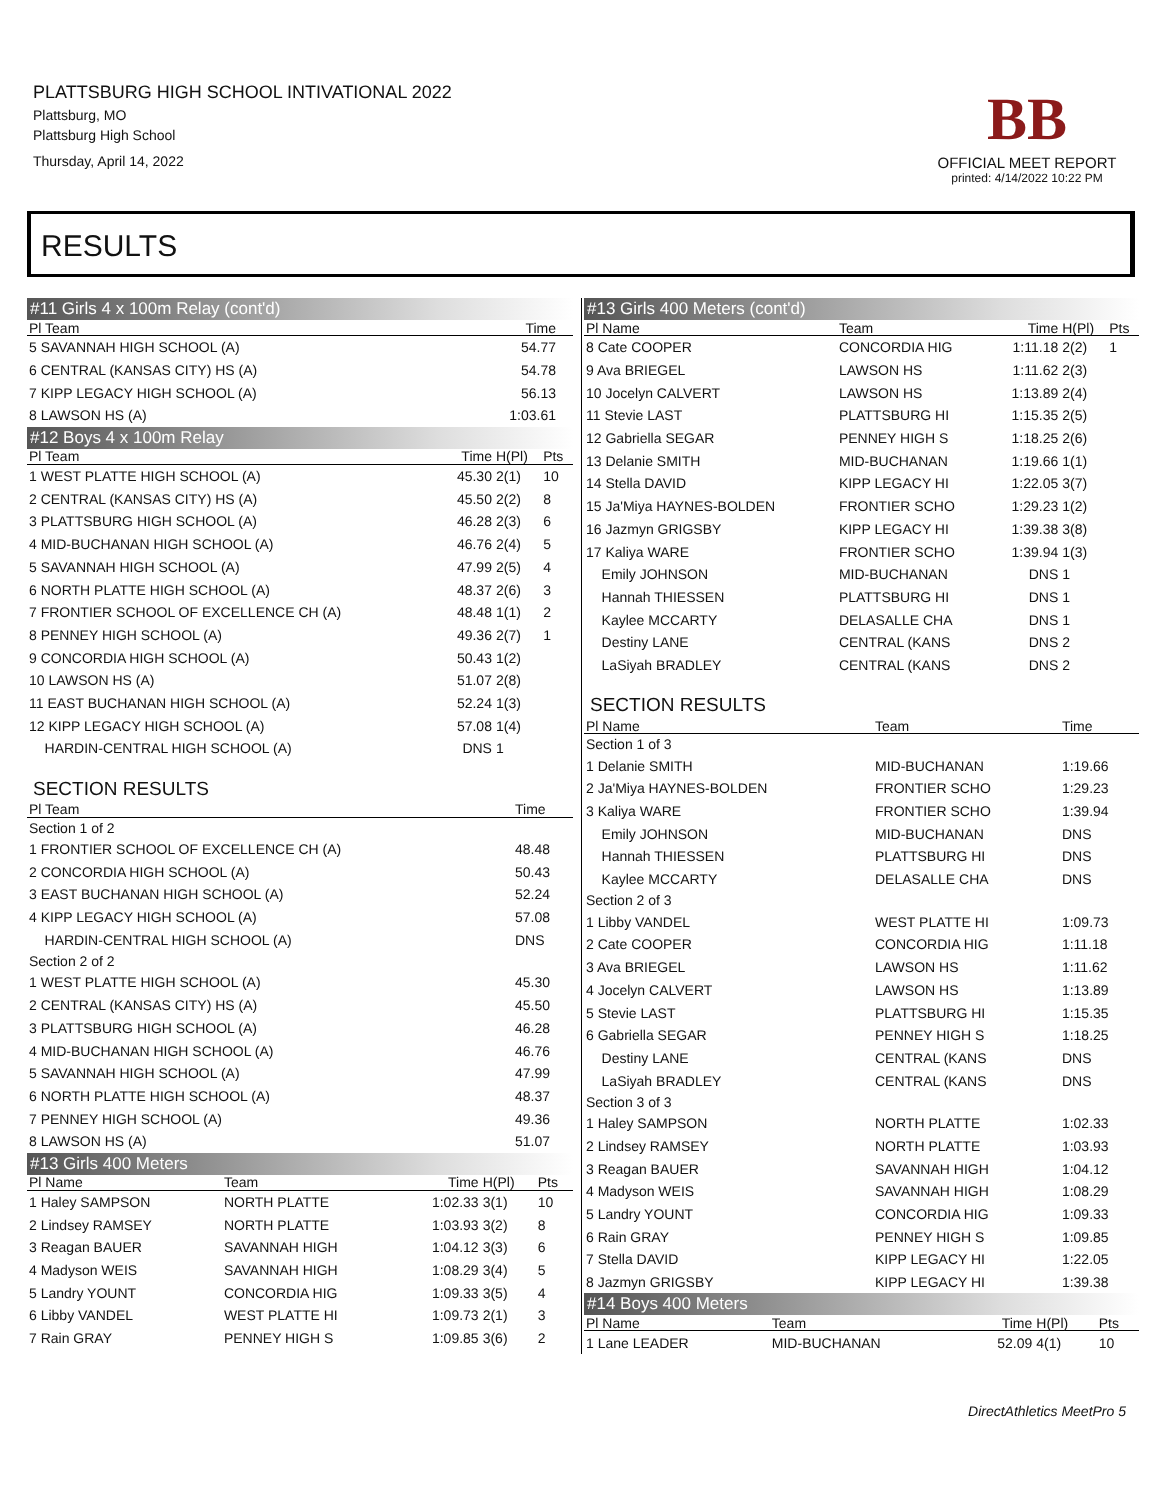PLATTSBURG HIGH SCHOOL INTIVATIONAL 2022
Plattsburg, MO
Plattsburg High School
Thursday, April 14, 2022
BB
OFFICIAL MEET REPORT
printed: 4/14/2022 10:22 PM
RESULTS
#11 Girls 4 x 100m Relay (cont'd)
| Pl Team | Time | | |
| --- | --- | --- | --- |
| 5 SAVANNAH HIGH SCHOOL (A) | 54.77 | | |
| 6 CENTRAL (KANSAS CITY) HS (A) | 54.78 | | |
| 7 KIPP LEGACY HIGH SCHOOL (A) | 56.13 | | |
| 8 LAWSON HS (A) | 1:03.61 | | |
#12 Boys 4 x 100m Relay
| Pl Team | Time | H(Pl) | Pts |
| --- | --- | --- | --- |
| 1 WEST PLATTE HIGH SCHOOL (A) | 45.30 | 2(1) | 10 |
| 2 CENTRAL (KANSAS CITY) HS (A) | 45.50 | 2(2) | 8 |
| 3 PLATTSBURG HIGH SCHOOL (A) | 46.28 | 2(3) | 6 |
| 4 MID-BUCHANAN HIGH SCHOOL (A) | 46.76 | 2(4) | 5 |
| 5 SAVANNAH HIGH SCHOOL (A) | 47.99 | 2(5) | 4 |
| 6 NORTH PLATTE HIGH SCHOOL (A) | 48.37 | 2(6) | 3 |
| 7 FRONTIER SCHOOL OF EXCELLENCE CH (A) | 48.48 | 1(1) | 2 |
| 8 PENNEY HIGH SCHOOL (A) | 49.36 | 2(7) | 1 |
| 9 CONCORDIA HIGH SCHOOL (A) | 50.43 | 1(2) | |
| 10 LAWSON HS (A) | 51.07 | 2(8) | |
| 11 EAST BUCHANAN HIGH SCHOOL (A) | 52.24 | 1(3) | |
| 12 KIPP LEGACY HIGH SCHOOL (A) | 57.08 | 1(4) | |
| HARDIN-CENTRAL HIGH SCHOOL (A) | DNS | 1 | |
SECTION RESULTS
| Pl Team | Time |
| --- | --- |
| Section 1 of 2 | |
| 1 FRONTIER SCHOOL OF EXCELLENCE CH (A) | 48.48 |
| 2 CONCORDIA HIGH SCHOOL (A) | 50.43 |
| 3 EAST BUCHANAN HIGH SCHOOL (A) | 52.24 |
| 4 KIPP LEGACY HIGH SCHOOL (A) | 57.08 |
| HARDIN-CENTRAL HIGH SCHOOL (A) | DNS |
| Section 2 of 2 | |
| 1 WEST PLATTE HIGH SCHOOL (A) | 45.30 |
| 2 CENTRAL (KANSAS CITY) HS (A) | 45.50 |
| 3 PLATTSBURG HIGH SCHOOL (A) | 46.28 |
| 4 MID-BUCHANAN HIGH SCHOOL (A) | 46.76 |
| 5 SAVANNAH HIGH SCHOOL (A) | 47.99 |
| 6 NORTH PLATTE HIGH SCHOOL (A) | 48.37 |
| 7 PENNEY HIGH SCHOOL (A) | 49.36 |
| 8 LAWSON HS (A) | 51.07 |
#13 Girls 400 Meters
| Pl Name | Team | Time | H(Pl) | Pts |
| --- | --- | --- | --- | --- |
| 1 Haley SAMPSON | NORTH PLATTE | 1:02.33 | 3(1) | 10 |
| 2 Lindsey RAMSEY | NORTH PLATTE | 1:03.93 | 3(2) | 8 |
| 3 Reagan BAUER | SAVANNAH HIGH | 1:04.12 | 3(3) | 6 |
| 4 Madyson WEIS | SAVANNAH HIGH | 1:08.29 | 3(4) | 5 |
| 5 Landry YOUNT | CONCORDIA HIG | 1:09.33 | 3(5) | 4 |
| 6 Libby VANDEL | WEST PLATTE HI | 1:09.73 | 2(1) | 3 |
| 7 Rain GRAY | PENNEY HIGH S | 1:09.85 | 3(6) | 2 |
#13 Girls 400 Meters (cont'd)
| Pl Name | Team | Time | H(Pl) | Pts |
| --- | --- | --- | --- | --- |
| 8 Cate COOPER | CONCORDIA HIG | 1:11.18 | 2(2) | 1 |
| 9 Ava BRIEGEL | LAWSON HS | 1:11.62 | 2(3) | |
| 10 Jocelyn CALVERT | LAWSON HS | 1:13.89 | 2(4) | |
| 11 Stevie LAST | PLATTSBURG HI | 1:15.35 | 2(5) | |
| 12 Gabriella SEGAR | PENNEY HIGH S | 1:18.25 | 2(6) | |
| 13 Delanie SMITH | MID-BUCHANAN | 1:19.66 | 1(1) | |
| 14 Stella DAVID | KIPP LEGACY HI | 1:22.05 | 3(7) | |
| 15 Ja'Miya HAYNES-BOLDEN | FRONTIER SCHO | 1:29.23 | 1(2) | |
| 16 Jazmyn GRIGSBY | KIPP LEGACY HI | 1:39.38 | 3(8) | |
| 17 Kaliya WARE | FRONTIER SCHO | 1:39.94 | 1(3) | |
| Emily JOHNSON | MID-BUCHANAN | DNS | 1 | |
| Hannah THIESSEN | PLATTSBURG HI | DNS | 1 | |
| Kaylee MCCARTY | DELASALLE CHA | DNS | 1 | |
| Destiny LANE | CENTRAL (KANS | DNS | 2 | |
| LaSiyah BRADLEY | CENTRAL (KANS | DNS | 2 | |
SECTION RESULTS
| Pl Name | Team | Time |
| --- | --- | --- |
| Section 1 of 3 | | |
| 1 Delanie SMITH | MID-BUCHANAN | 1:19.66 |
| 2 Ja'Miya HAYNES-BOLDEN | FRONTIER SCHO | 1:29.23 |
| 3 Kaliya WARE | FRONTIER SCHO | 1:39.94 |
| Emily JOHNSON | MID-BUCHANAN | DNS |
| Hannah THIESSEN | PLATTSBURG HI | DNS |
| Kaylee MCCARTY | DELASALLE CHA | DNS |
| Section 2 of 3 | | |
| 1 Libby VANDEL | WEST PLATTE HI | 1:09.73 |
| 2 Cate COOPER | CONCORDIA HIG | 1:11.18 |
| 3 Ava BRIEGEL | LAWSON HS | 1:11.62 |
| 4 Jocelyn CALVERT | LAWSON HS | 1:13.89 |
| 5 Stevie LAST | PLATTSBURG HI | 1:15.35 |
| 6 Gabriella SEGAR | PENNEY HIGH S | 1:18.25 |
| Destiny LANE | CENTRAL (KANS | DNS |
| LaSiyah BRADLEY | CENTRAL (KANS | DNS |
| Section 3 of 3 | | |
| 1 Haley SAMPSON | NORTH PLATTE | 1:02.33 |
| 2 Lindsey RAMSEY | NORTH PLATTE | 1:03.93 |
| 3 Reagan BAUER | SAVANNAH HIGH | 1:04.12 |
| 4 Madyson WEIS | SAVANNAH HIGH | 1:08.29 |
| 5 Landry YOUNT | CONCORDIA HIG | 1:09.33 |
| 6 Rain GRAY | PENNEY HIGH S | 1:09.85 |
| 7 Stella DAVID | KIPP LEGACY HI | 1:22.05 |
| 8 Jazmyn GRIGSBY | KIPP LEGACY HI | 1:39.38 |
#14 Boys 400 Meters
| Pl Name | Team | Time | H(Pl) | Pts |
| --- | --- | --- | --- | --- |
| 1 Lane LEADER | MID-BUCHANAN | 52.09 | 4(1) | 10 |
DirectAthletics MeetPro 5